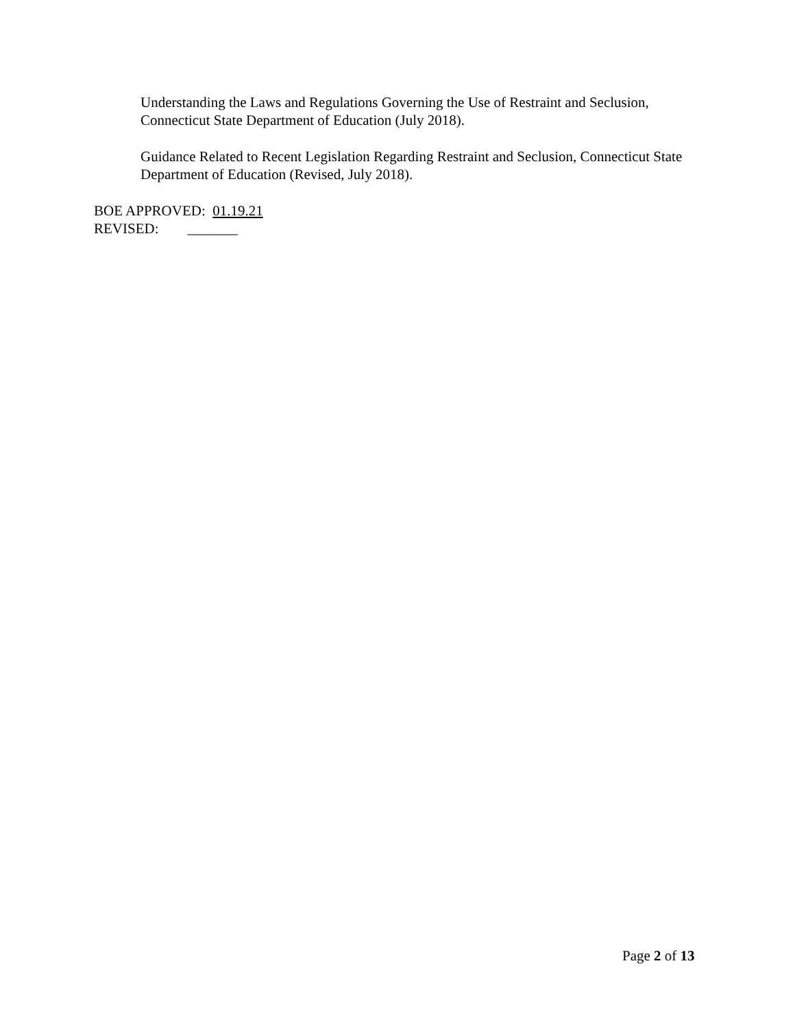Understanding the Laws and Regulations Governing the Use of Restraint and Seclusion, Connecticut State Department of Education (July 2018).
Guidance Related to Recent Legislation Regarding Restraint and Seclusion, Connecticut State Department of Education (Revised, July 2018).
BOE APPROVED: 01.19.21
REVISED: _______
Page 2 of 13